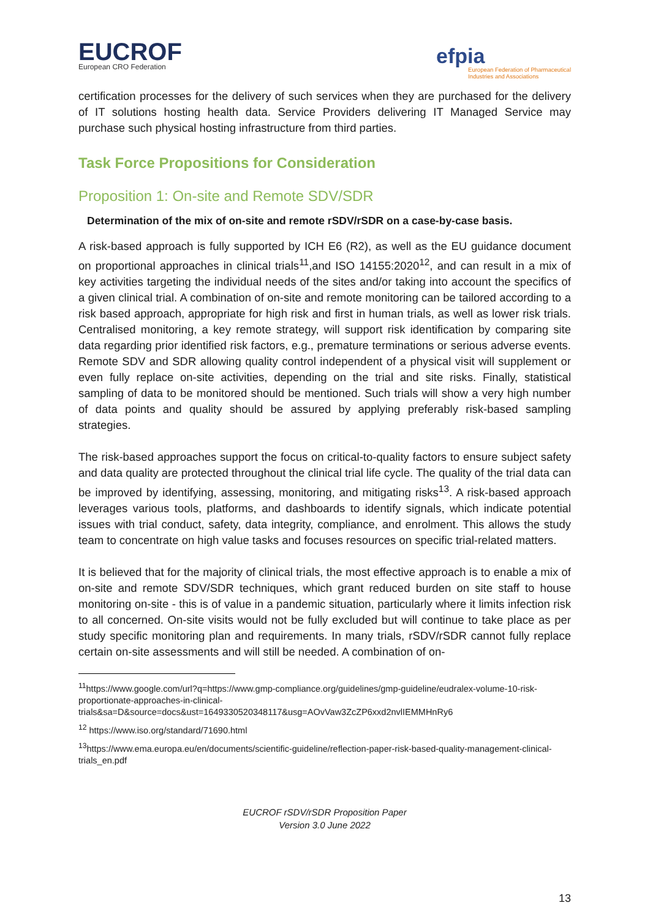EUCROF
European CRO Federation
efpia
European Federation of Pharmaceutical
Industries and Associations
certification processes for the delivery of such services when they are purchased for the delivery of IT solutions hosting health data. Service Providers delivering IT Managed Service may purchase such physical hosting infrastructure from third parties.
Task Force Propositions for Consideration
Proposition 1: On-site and Remote SDV/SDR
Determination of the mix of on-site and remote rSDV/rSDR on a case-by-case basis.
A risk-based approach is fully supported by ICH E6 (R2), as well as the EU guidance document on proportional approaches in clinical trials<sup>11</sup>,and ISO 14155:2020<sup>12</sup>, and can result in a mix of key activities targeting the individual needs of the sites and/or taking into account the specifics of a given clinical trial. A combination of on-site and remote monitoring can be tailored according to a risk based approach, appropriate for high risk and first in human trials, as well as lower risk trials. Centralised monitoring, a key remote strategy, will support risk identification by comparing site data regarding prior identified risk factors, e.g., premature terminations or serious adverse events. Remote SDV and SDR allowing quality control independent of a physical visit will supplement or even fully replace on-site activities, depending on the trial and site risks. Finally, statistical sampling of data to be monitored should be mentioned. Such trials will show a very high number of data points and quality should be assured by applying preferably risk-based sampling strategies.
The risk-based approaches support the focus on critical-to-quality factors to ensure subject safety and data quality are protected throughout the clinical trial life cycle. The quality of the trial data can be improved by identifying, assessing, monitoring, and mitigating risks<sup>13</sup>. A risk-based approach leverages various tools, platforms, and dashboards to identify signals, which indicate potential issues with trial conduct, safety, data integrity, compliance, and enrolment. This allows the study team to concentrate on high value tasks and focuses resources on specific trial-related matters.
It is believed that for the majority of clinical trials, the most effective approach is to enable a mix of on-site and remote SDV/SDR techniques, which grant reduced burden on site staff to house monitoring on-site - this is of value in a pandemic situation, particularly where it limits infection risk to all concerned. On-site visits would not be fully excluded but will continue to take place as per study specific monitoring plan and requirements. In many trials, rSDV/rSDR cannot fully replace certain on-site assessments and will still be needed. A combination of on-
<sup>11</sup> https://www.google.com/url?q=https://www.gmp-compliance.org/guidelines/gmp-guideline/eudralex-volume-10-risk-proportionate-approaches-in-clinical-trials&sa=D&source=docs&ust=1649330520348117&usg=AOvVaw3ZcZP6xxd2nvlIEMMHnRy6
<sup>12</sup> https://www.iso.org/standard/71690.html
<sup>13</sup> https://www.ema.europa.eu/en/documents/scientific-guideline/reflection-paper-risk-based-quality-management-clinical-trials_en.pdf
EUCROF rSDV/rSDR Proposition Paper
Version 3.0 June 2022
13